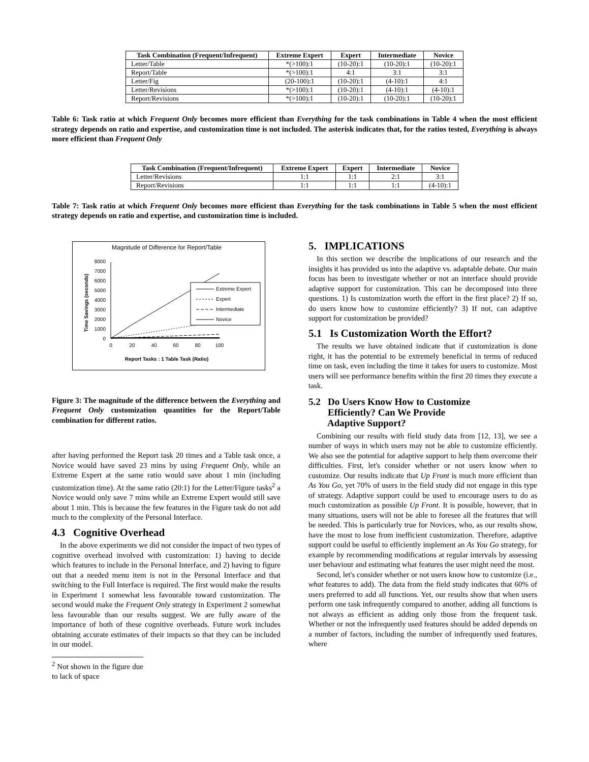| Task Combination (Frequent/Infrequent) | Extreme Expert | Expert | Intermediate | Novice |
| --- | --- | --- | --- | --- |
| Letter/Table | *(>100):1 | (10-20):1 | (10-20):1 | (10-20):1 |
| Report/Table | *(>100):1 | 4:1 | 3:1 | 3:1 |
| Letter/Fig | (20-100):1 | (10-20):1 | (4-10):1 | 4:1 |
| Letter/Revisions | *(>100):1 | (10-20):1 | (4-10):1 | (4-10):1 |
| Report/Revisions | *(>100):1 | (10-20):1 | (10-20):1 | (10-20):1 |
Table 6: Task ratio at which Frequent Only becomes more efficient than Everything for the task combinations in Table 4 when the most efficient strategy depends on ratio and expertise, and customization time is not included. The asterisk indicates that, for the ratios tested, Everything is always more efficient than Frequent Only
| Task Combination (Frequent/Infrequent) | Extreme Expert | Expert | Intermediate | Novice |
| --- | --- | --- | --- | --- |
| Letter/Revisions | 1:1 | 1:1 | 2:1 | 3:1 |
| Report/Revisions | 1:1 | 1:1 | 1:1 | (4-10):1 |
Table 7: Task ratio at which Frequent Only becomes more efficient than Everything for the task combinations in Table 5 when the most efficient strategy depends on ratio and expertise, and customization time is included.
Magnitude of Difference for Report/Table
8000
7000
6000
5000
4000
3000
2000
1000
0
Time Savings (seconds)
0
20
40
60
80
100
Report Tasks : 1 Table Task (Ratio)
Extreme Expert
Expert
Intermediate
Novice
Figure 3: The magnitude of the difference between the Everything and Frequent Only customization quantities for the Report/Table combination for different ratios.
after having performed the Report task 20 times and a Table task once, a Novice would have saved 23 mins by using Frequent Only, while an Extreme Expert at the same ratio would save about 1 min (including customization time). At the same ratio (20:1) for the Letter/Figure tasks<sup>2</sup> a Novice would only save 7 mins while an Extreme Expert would still save about 1 min. This is because the few features in the Figure task do not add much to the complexity of the Personal Interface.
4.3 Cognitive Overhead
In the above experiments we did not consider the impact of two types of cognitive overhead involved with customization: 1) having to decide which features to include in the Personal Interface, and 2) having to figure out that a needed menu item is not in the Personal Interface and that switching to the Full Interface is required. The first would make the results in Experiment 1 somewhat less favourable toward customization. The second would make the Frequent Only strategy in Experiment 2 somewhat less favourable than our results suggest. We are fully aware of the importance of both of these cognitive overheads. Future work includes obtaining accurate estimates of their impacts so that they can be included in our model.
<sup>2</sup> Not shown in the figure due to lack of space
5. IMPLICATIONS
In this section we describe the implications of our research and the insights it has provided us into the adaptive vs. adaptable debate. Our main focus has been to investigate whether or not an interface should provide adaptive support for customization. This can be decomposed into three questions. 1) Is customization worth the effort in the first place? 2) If so, do users know how to customize efficiently? 3) If not, can adaptive support for customization be provided?
5.1 Is Customization Worth the Effort?
The results we have obtained indicate that if customization is done right, it has the potential to be extremely beneficial in terms of reduced time on task, even including the time it takes for users to customize. Most users will see performance benefits within the first 20 times they execute a task.
5.2 Do Users Know How to Customize
Efficiently? Can We Provide
Adaptive Support?
Combining our results with field study data from [12, 13], we see a number of ways in which users may not be able to customize efficiently. We also see the potential for adaptive support to help them overcome their difficulties. First, let's consider whether or not users know when to customize. Our results indicate that Up Front is much more efficient than As You Go, yet 70% of users in the field study did not engage in this type of strategy. Adaptive support could be used to encourage users to do as much customization as possible Up Front. It is possible, however, that in many situations, users will not be able to foresee all the features that will be needed. This is particularly true for Novices, who, as our results show, have the most to lose from inefficient customization. Therefore, adaptive support could be useful to efficiently implement an As You Go strategy, for example by recommending modifications at regular intervals by assessing user behaviour and estimating what features the user might need the most.
Second, let's consider whether or not users know how to customize (i.e., what features to add). The data from the field study indicates that 60% of users preferred to add all functions. Yet, our results show that when users perform one task infrequently compared to another, adding all functions is not always as efficient as adding only those from the frequent task. Whether or not the infrequently used features should be added depends on a number of factors, including the number of infrequently used features, where